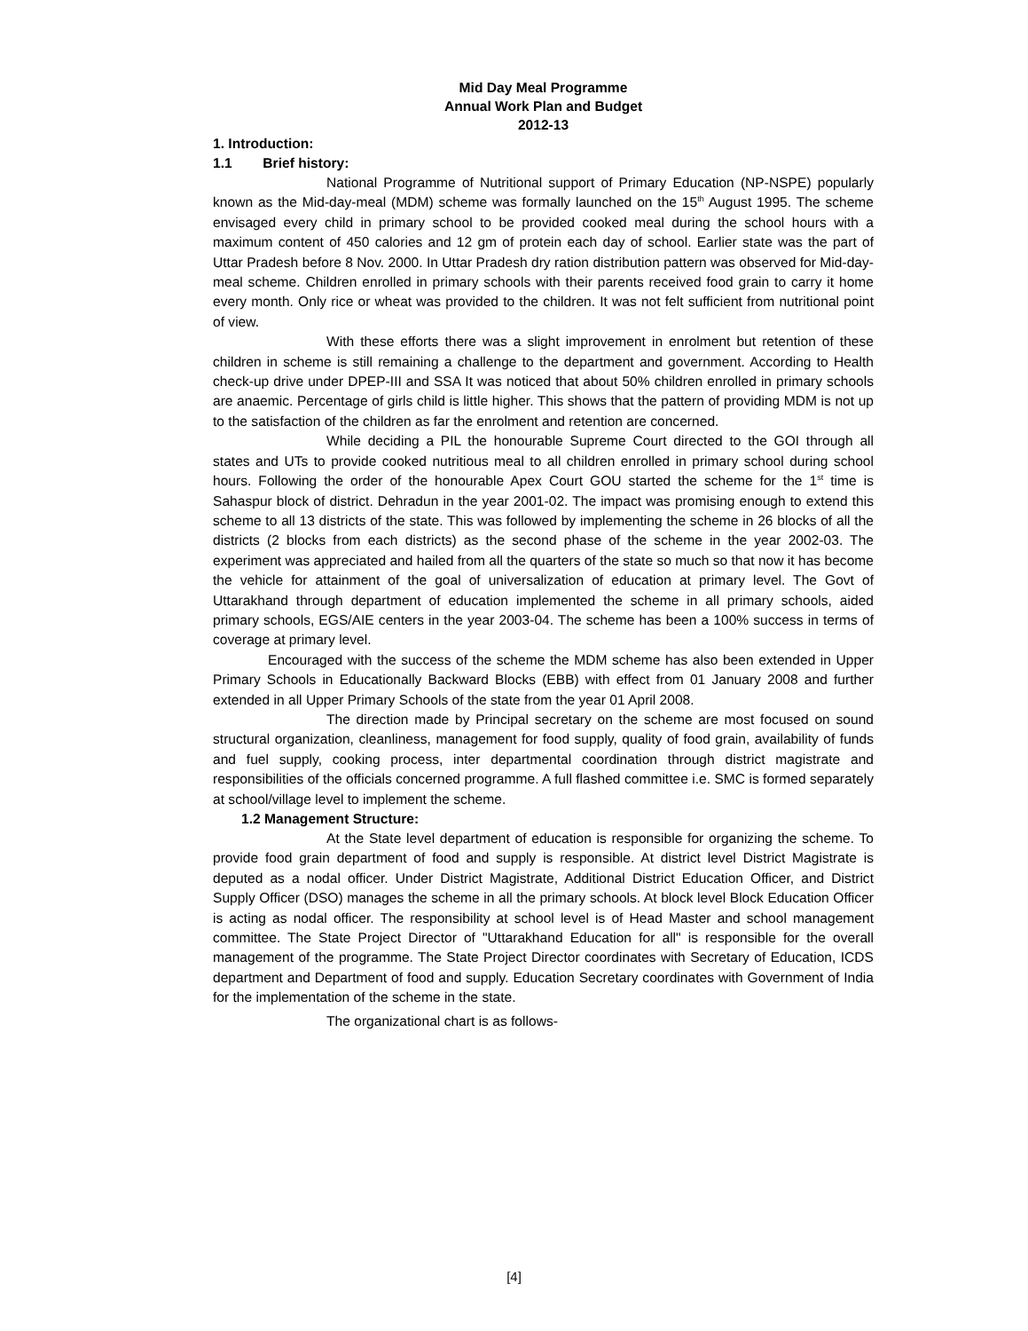Mid Day Meal Programme
Annual Work Plan and Budget
2012-13
1. Introduction:
1.1 Brief history:
National Programme of Nutritional support of Primary Education (NP-NSPE) popularly known as the Mid-day-meal (MDM) scheme was formally launched on the 15<sup>th</sup> August 1995. The scheme envisaged every child in primary school to be provided cooked meal during the school hours with a maximum content of 450 calories and 12 gm of protein each day of school. Earlier state was the part of Uttar Pradesh before 8 Nov. 2000. In Uttar Pradesh dry ration distribution pattern was observed for Mid-day-meal scheme. Children enrolled in primary schools with their parents received food grain to carry it home every month. Only rice or wheat was provided to the children. It was not felt sufficient from nutritional point of view.
With these efforts there was a slight improvement in enrolment but retention of these children in scheme is still remaining a challenge to the department and government. According to Health check-up drive under DPEP-III and SSA It was noticed that about 50% children enrolled in primary schools are anaemic. Percentage of girls child is little higher. This shows that the pattern of providing MDM is not up to the satisfaction of the children as far the enrolment and retention are concerned.
While deciding a PIL the honourable Supreme Court directed to the GOI through all states and UTs to provide cooked nutritious meal to all children enrolled in primary school during school hours. Following the order of the honourable Apex Court GOU started the scheme for the 1<sup>st</sup> time is Sahaspur block of district. Dehradun in the year 2001-02. The impact was promising enough to extend this scheme to all 13 districts of the state. This was followed by implementing the scheme in 26 blocks of all the districts (2 blocks from each districts) as the second phase of the scheme in the year 2002-03. The experiment was appreciated and hailed from all the quarters of the state so much so that now it has become the vehicle for attainment of the goal of universalization of education at primary level. The Govt of Uttarakhand through department of education implemented the scheme in all primary schools, aided primary schools, EGS/AIE centers in the year 2003-04. The scheme has been a 100% success in terms of coverage at primary level.
Encouraged with the success of the scheme the MDM scheme has also been extended in Upper Primary Schools in Educationally Backward Blocks (EBB) with effect from 01 January 2008 and further extended in all Upper Primary Schools of the state from the year 01 April 2008.
The direction made by Principal secretary on the scheme are most focused on sound structural organization, cleanliness, management for food supply, quality of food grain, availability of funds and fuel supply, cooking process, inter departmental coordination through district magistrate and responsibilities of the officials concerned programme. A full flashed committee i.e. SMC is formed separately at school/village level to implement the scheme.
1.2 Management Structure:
At the State level department of education is responsible for organizing the scheme. To provide food grain department of food and supply is responsible. At district level District Magistrate is deputed as a nodal officer. Under District Magistrate, Additional District Education Officer, and District Supply Officer (DSO) manages the scheme in all the primary schools. At block level Block Education Officer is acting as nodal officer. The responsibility at school level is of Head Master and school management committee. The State Project Director of "Uttarakhand Education for all" is responsible for the overall management of the programme. The State Project Director coordinates with Secretary of Education, ICDS department and Department of food and supply. Education Secretary coordinates with Government of India for the implementation of the scheme in the state.
The organizational chart is as follows-
[4]